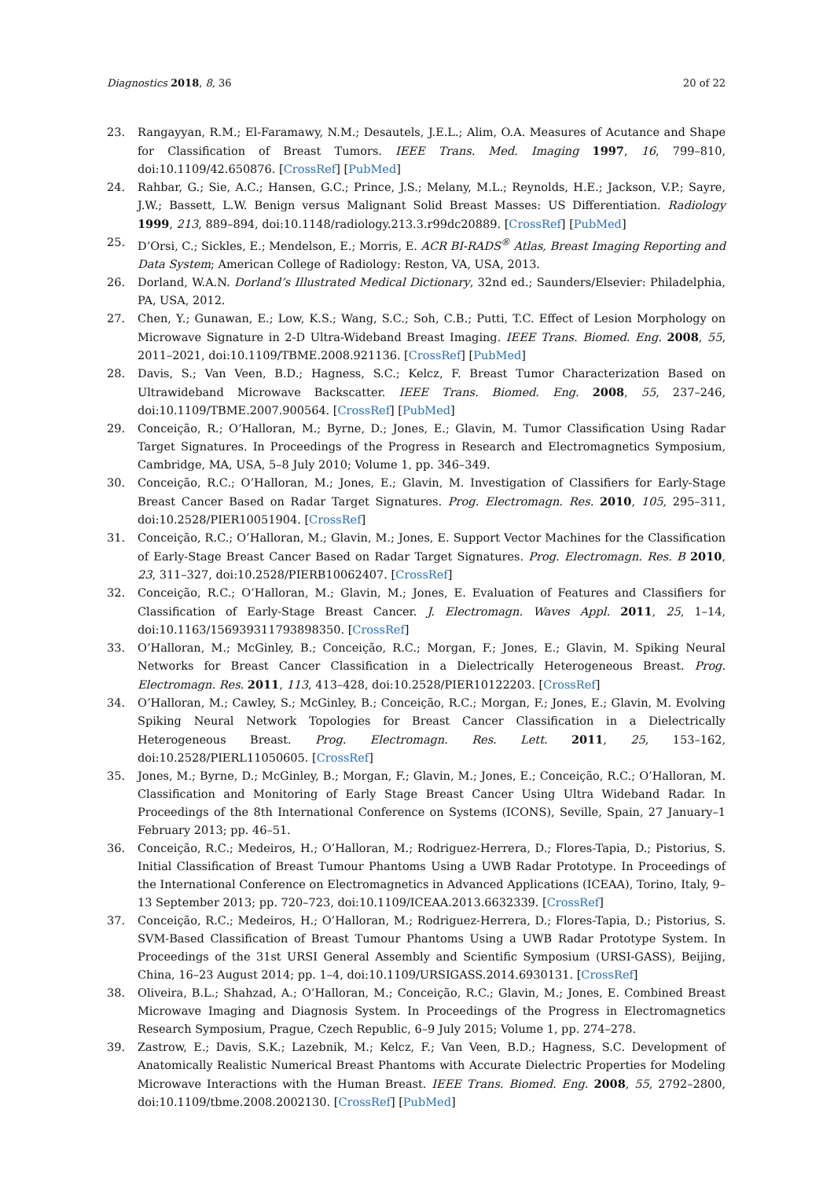Diagnostics 2018, 8, 36 20 of 22
23. Rangayyan, R.M.; El-Faramawy, N.M.; Desautels, J.E.L.; Alim, O.A. Measures of Acutance and Shape for Classification of Breast Tumors. IEEE Trans. Med. Imaging 1997, 16, 799–810, doi:10.1109/42.650876. [CrossRef] [PubMed]
24. Rahbar, G.; Sie, A.C.; Hansen, G.C.; Prince, J.S.; Melany, M.L.; Reynolds, H.E.; Jackson, V.P.; Sayre, J.W.; Bassett, L.W. Benign versus Malignant Solid Breast Masses: US Differentiation. Radiology 1999, 213, 889–894, doi:10.1148/radiology.213.3.r99dc20889. [CrossRef] [PubMed]
25. D’Orsi, C.; Sickles, E.; Mendelson, E.; Morris, E. ACR BI-RADS<sup>®</sup> Atlas, Breast Imaging Reporting and Data System; American College of Radiology: Reston, VA, USA, 2013.
26. Dorland, W.A.N. Dorland’s Illustrated Medical Dictionary, 32nd ed.; Saunders/Elsevier: Philadelphia, PA, USA, 2012.
27. Chen, Y.; Gunawan, E.; Low, K.S.; Wang, S.C.; Soh, C.B.; Putti, T.C. Effect of Lesion Morphology on Microwave Signature in 2-D Ultra-Wideband Breast Imaging. IEEE Trans. Biomed. Eng. 2008, 55, 2011–2021, doi:10.1109/TBME.2008.921136. [CrossRef] [PubMed]
28. Davis, S.; Van Veen, B.D.; Hagness, S.C.; Kelcz, F. Breast Tumor Characterization Based on Ultrawideband Microwave Backscatter. IEEE Trans. Biomed. Eng. 2008, 55, 237–246, doi:10.1109/TBME.2007.900564. [CrossRef] [PubMed]
29. Conceição, R.; O’Halloran, M.; Byrne, D.; Jones, E.; Glavin, M. Tumor Classification Using Radar Target Signatures. In Proceedings of the Progress in Research and Electromagnetics Symposium, Cambridge, MA, USA, 5–8 July 2010; Volume 1, pp. 346–349.
30. Conceição, R.C.; O’Halloran, M.; Jones, E.; Glavin, M. Investigation of Classifiers for Early-Stage Breast Cancer Based on Radar Target Signatures. Prog. Electromagn. Res. 2010, 105, 295–311, doi:10.2528/PIER10051904. [CrossRef]
31. Conceição, R.C.; O’Halloran, M.; Glavin, M.; Jones, E. Support Vector Machines for the Classification of Early-Stage Breast Cancer Based on Radar Target Signatures. Prog. Electromagn. Res. B 2010, 23, 311–327, doi:10.2528/PIERB10062407. [CrossRef]
32. Conceição, R.C.; O’Halloran, M.; Glavin, M.; Jones, E. Evaluation of Features and Classifiers for Classification of Early-Stage Breast Cancer. J. Electromagn. Waves Appl. 2011, 25, 1–14, doi:10.1163/156939311793898350. [CrossRef]
33. O’Halloran, M.; McGinley, B.; Conceição, R.C.; Morgan, F.; Jones, E.; Glavin, M. Spiking Neural Networks for Breast Cancer Classification in a Dielectrically Heterogeneous Breast. Prog. Electromagn. Res. 2011, 113, 413–428, doi:10.2528/PIER10122203. [CrossRef]
34. O’Halloran, M.; Cawley, S.; McGinley, B.; Conceição, R.C.; Morgan, F.; Jones, E.; Glavin, M. Evolving Spiking Neural Network Topologies for Breast Cancer Classification in a Dielectrically Heterogeneous Breast. Prog. Electromagn. Res. Lett. 2011, 25, 153–162, doi:10.2528/PIERL11050605. [CrossRef]
35. Jones, M.; Byrne, D.; McGinley, B.; Morgan, F.; Glavin, M.; Jones, E.; Conceição, R.C.; O’Halloran, M. Classification and Monitoring of Early Stage Breast Cancer Using Ultra Wideband Radar. In Proceedings of the 8th International Conference on Systems (ICONS), Seville, Spain, 27 January–1 February 2013; pp. 46–51.
36. Conceição, R.C.; Medeiros, H.; O’Halloran, M.; Rodriguez-Herrera, D.; Flores-Tapia, D.; Pistorius, S. Initial Classification of Breast Tumour Phantoms Using a UWB Radar Prototype. In Proceedings of the International Conference on Electromagnetics in Advanced Applications (ICEAA), Torino, Italy, 9–13 September 2013; pp. 720–723, doi:10.1109/ICEAA.2013.6632339. [CrossRef]
37. Conceição, R.C.; Medeiros, H.; O’Halloran, M.; Rodriguez-Herrera, D.; Flores-Tapia, D.; Pistorius, S. SVM-Based Classification of Breast Tumour Phantoms Using a UWB Radar Prototype System. In Proceedings of the 31st URSI General Assembly and Scientific Symposium (URSI-GASS), Beijing, China, 16–23 August 2014; pp. 1–4, doi:10.1109/URSIGASS.2014.6930131. [CrossRef]
38. Oliveira, B.L.; Shahzad, A.; O’Halloran, M.; Conceição, R.C.; Glavin, M.; Jones, E. Combined Breast Microwave Imaging and Diagnosis System. In Proceedings of the Progress in Electromagnetics Research Symposium, Prague, Czech Republic, 6–9 July 2015; Volume 1, pp. 274–278.
39. Zastrow, E.; Davis, S.K.; Lazebnik, M.; Kelcz, F.; Van Veen, B.D.; Hagness, S.C. Development of Anatomically Realistic Numerical Breast Phantoms with Accurate Dielectric Properties for Modeling Microwave Interactions with the Human Breast. IEEE Trans. Biomed. Eng. 2008, 55, 2792–2800, doi:10.1109/tbme.2008.2002130. [CrossRef] [PubMed]